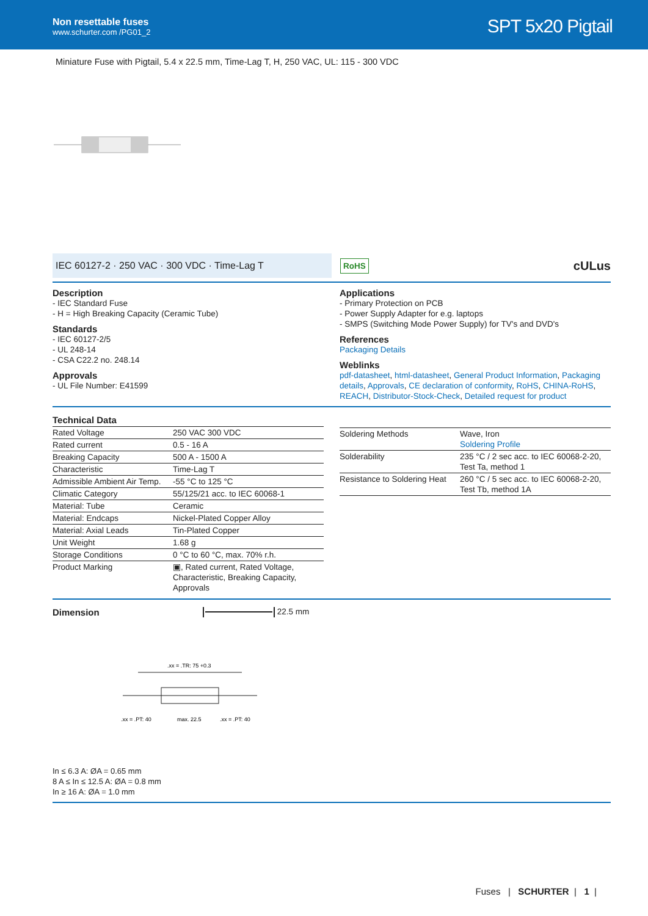Non resettable fuses
www.schurter.com /PG01_2
SPT 5x20 Pigtail
Miniature Fuse with Pigtail, 5.4 x 22.5 mm, Time-Lag T, H, 250 VAC, UL: 115 - 300 VDC
IEC 60127-2 · 250 VAC · 300 VDC · Time-Lag T
RoHS
cULus
Description
- IEC Standard Fuse
- H = High Breaking Capacity (Ceramic Tube)
Standards
- IEC 60127-2/5
- UL 248-14
- CSA C22.2 no. 248.14
Approvals
- UL File Number: E41599
Applications
- Primary Protection on PCB
- Power Supply Adapter for e.g. laptops
- SMPS (Switching Mode Power Supply) for TV's and DVD's
References
Packaging Details
Weblinks
pdf-datasheet, html-datasheet, General Product Information, Packaging details, Approvals, CE declaration of conformity, RoHS, CHINA-RoHS, REACH, Distributor-Stock-Check, Detailed request for product
Technical Data
| Rated Voltage | 250 VAC 300 VDC |
| Rated current | 0.5 - 16 A |
| Breaking Capacity | 500 A - 1500 A |
| Characteristic | Time-Lag T |
| Admissible Ambient Air Temp. | -55 °C to 125 °C |
| Climatic Category | 55/125/21 acc. to IEC 60068-1 |
| Material: Tube | Ceramic |
| Material: Endcaps | Nickel-Plated Copper Alloy |
| Material: Axial Leads | Tin-Plated Copper |
| Unit Weight | 1.68 g |
| Storage Conditions | 0 °C to 60 °C, max. 70% r.h. |
| Product Marking | ▣, Rated current, Rated Voltage, Characteristic, Breaking Capacity, Approvals |
| Soldering Methods | Wave, Iron Soldering Profile |
| Solderability | 235 °C / 2 sec acc. to IEC 60068-2-20, Test Ta, method 1 |
| Resistance to Soldering Heat | 260 °C / 5 sec acc. to IEC 60068-2-20, Test Tb, method 1A |
Dimension
22.5 mm
.xx = .TR: 75 +0.3
.xx = .PT: 40
max. 22.5
.xx = .PT: 40
In ≤ 6.3 A: ØA = 0.65 mm
8 A ≤ In ≤ 12.5 A: ØA = 0.8 mm
In ≥ 16 A: ØA = 1.0 mm
Fuses | SCHURTER | 1 |